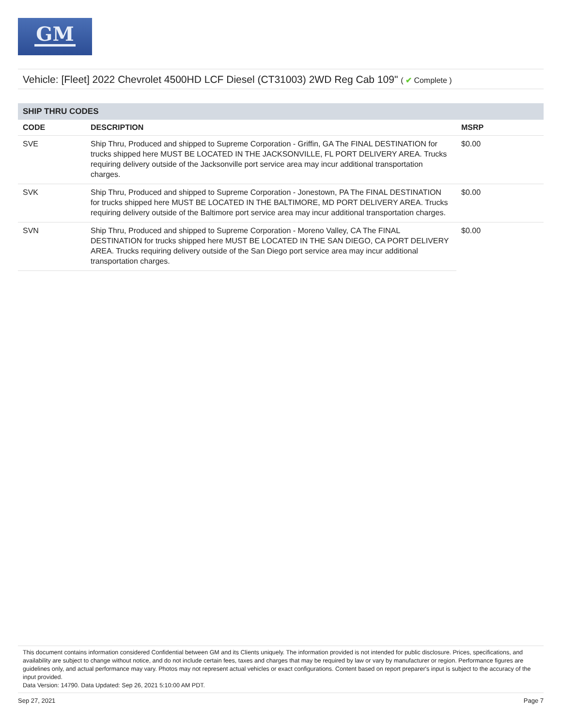GM
Vehicle: [Fleet] 2022 Chevrolet 4500HD LCF Diesel (CT31003) 2WD Reg Cab 109" ( ✔ Complete )
SHIP THRU CODES
| CODE | DESCRIPTION | MSRP |
| --- | --- | --- |
| SVE | Ship Thru, Produced and shipped to Supreme Corporation - Griffin, GA The FINAL DESTINATION for trucks shipped here MUST BE LOCATED IN THE JACKSONVILLE, FL PORT DELIVERY AREA. Trucks requiring delivery outside of the Jacksonville port service area may incur additional transportation charges. | $0.00 |
| SVK | Ship Thru, Produced and shipped to Supreme Corporation - Jonestown, PA The FINAL DESTINATION for trucks shipped here MUST BE LOCATED IN THE BALTIMORE, MD PORT DELIVERY AREA. Trucks requiring delivery outside of the Baltimore port service area may incur additional transportation charges. | $0.00 |
| SVN | Ship Thru, Produced and shipped to Supreme Corporation - Moreno Valley, CA The FINAL DESTINATION for trucks shipped here MUST BE LOCATED IN THE SAN DIEGO, CA PORT DELIVERY AREA. Trucks requiring delivery outside of the San Diego port service area may incur additional transportation charges. | $0.00 |
This document contains information considered Confidential between GM and its Clients uniquely. The information provided is not intended for public disclosure. Prices, specifications, and availability are subject to change without notice, and do not include certain fees, taxes and charges that may be required by law or vary by manufacturer or region. Performance figures are guidelines only, and actual performance may vary. Photos may not represent actual vehicles or exact configurations. Content based on report preparer's input is subject to the accuracy of the input provided.
Data Version: 14790. Data Updated: Sep 26, 2021 5:10:00 AM PDT.
Sep 27, 2021 Page 7